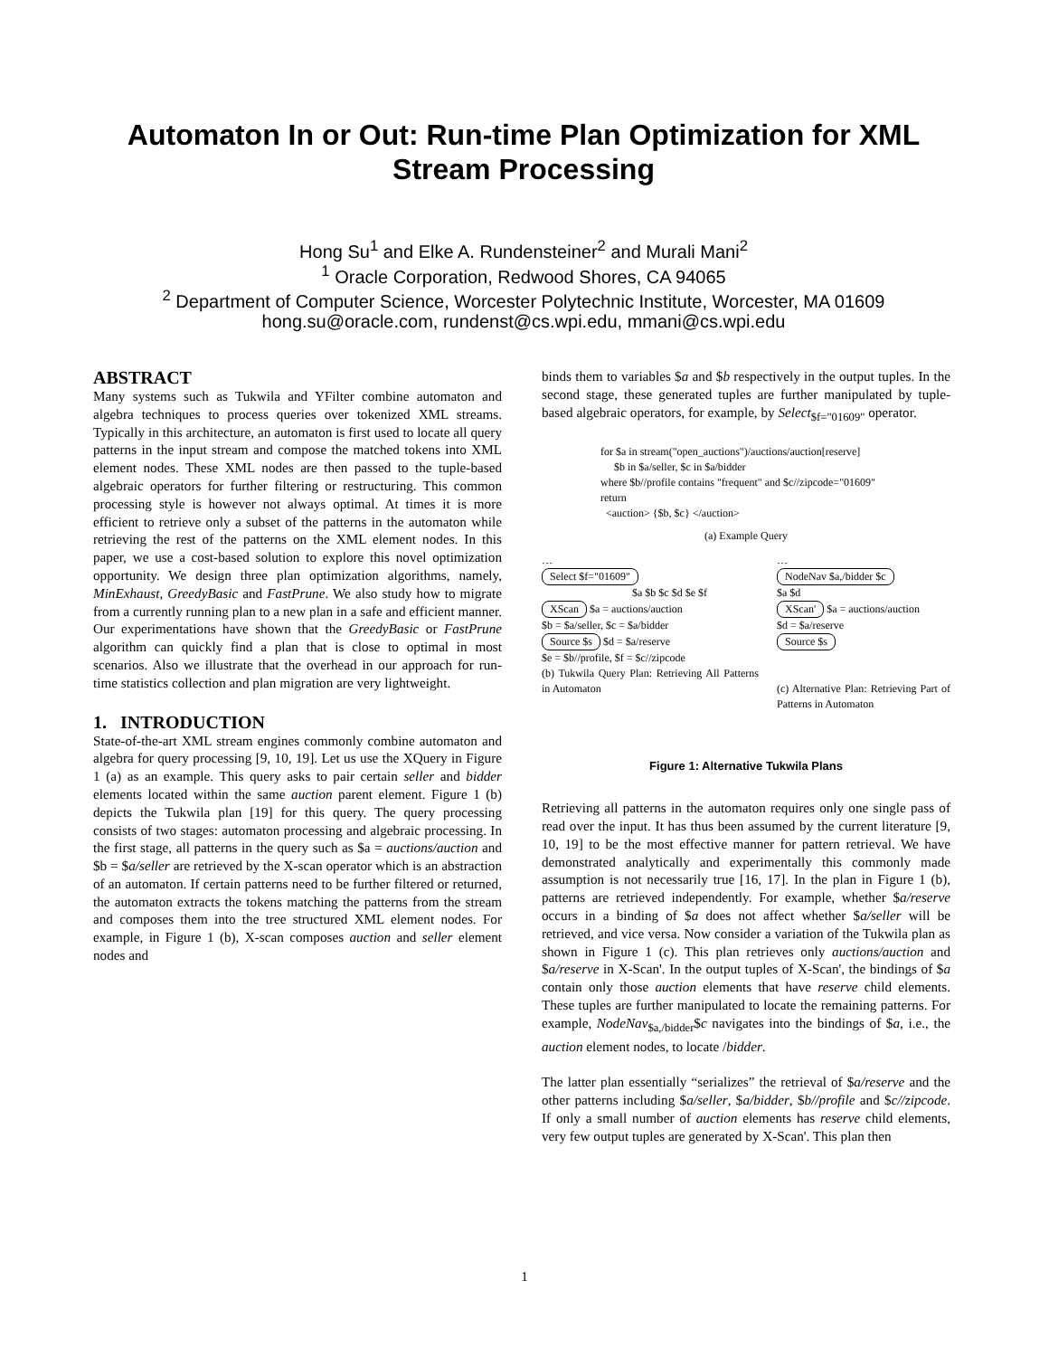Automaton In or Out: Run-time Plan Optimization for XML Stream Processing
Hong Su<sup>1</sup> and Elke A. Rundensteiner<sup>2</sup> and Murali Mani<sup>2</sup>
<sup>1</sup> Oracle Corporation, Redwood Shores, CA 94065
<sup>2</sup> Department of Computer Science, Worcester Polytechnic Institute, Worcester, MA 01609
hong.su@oracle.com, rundenst@cs.wpi.edu, mmani@cs.wpi.edu
ABSTRACT
Many systems such as Tukwila and YFilter combine automaton and algebra techniques to process queries over tokenized XML streams. Typically in this architecture, an automaton is first used to locate all query patterns in the input stream and compose the matched tokens into XML element nodes. These XML nodes are then passed to the tuple-based algebraic operators for further filtering or restructuring. This common processing style is however not always optimal. At times it is more efficient to retrieve only a subset of the patterns in the automaton while retrieving the rest of the patterns on the XML element nodes. In this paper, we use a cost-based solution to explore this novel optimization opportunity. We design three plan optimization algorithms, namely, MinExhaust, GreedyBasic and FastPrune. We also study how to migrate from a currently running plan to a new plan in a safe and efficient manner. Our experimentations have shown that the GreedyBasic or FastPrune algorithm can quickly find a plan that is close to optimal in most scenarios. Also we illustrate that the overhead in our approach for run-time statistics collection and plan migration are very lightweight.
1. INTRODUCTION
State-of-the-art XML stream engines commonly combine automaton and algebra for query processing [9, 10, 19]. Let us use the XQuery in Figure 1 (a) as an example. This query asks to pair certain seller and bidder elements located within the same auction parent element. Figure 1 (b) depicts the Tukwila plan [19] for this query. The query processing consists of two stages: automaton processing and algebraic processing. In the first stage, all patterns in the query such as $a = auctions/auction and $b = $a/seller are retrieved by the X-scan operator which is an abstraction of an automaton. If certain patterns need to be further filtered or returned, the automaton extracts the tokens matching the patterns from the stream and composes them into the tree structured XML element nodes. For example, in Figure 1 (b), X-scan composes auction and seller element nodes and
binds them to variables $a and $b respectively in the output tuples. In the second stage, these generated tuples are further manipulated by tuple-based algebraic operators, for example, by Select<sub>$f="01609"</sub> operator.
for $a in stream("open_auctions")/auctions/auction[reserve]
$b in $a/seller, $c in $a/bidder
where $b//profile contains "frequent" and $c//zipcode="01609"
return
<auction> {$b, $c} </auction>
(a) Example Query
…
Select $f="01609"
$a $b $c $d $e $f
XScan $a = auctions/auction
$b = $a/seller, $c = $a/bidder
Source $s $d = $a/reserve
$e = $b//profile, $f = $c//zipcode
(b) Tukwila Query Plan: Retrieving All Patterns in Automaton
…
NodeNav $a,/bidder $c
$a $d
XScan' $a = auctions/auction
$d = $a/reserve
Source $s
(c) Alternative Plan: Retrieving Part of Patterns in Automaton
Figure 1: Alternative Tukwila Plans
Retrieving all patterns in the automaton requires only one single pass of read over the input. It has thus been assumed by the current literature [9, 10, 19] to be the most effective manner for pattern retrieval. We have demonstrated analytically and experimentally this commonly made assumption is not necessarily true [16, 17]. In the plan in Figure 1 (b), patterns are retrieved independently. For example, whether $a/reserve occurs in a binding of $a does not affect whether $a/seller will be retrieved, and vice versa. Now consider a variation of the Tukwila plan as shown in Figure 1 (c). This plan retrieves only auctions/auction and $a/reserve in X-Scan'. In the output tuples of X-Scan', the bindings of $a contain only those auction elements that have reserve child elements. These tuples are further manipulated to locate the remaining patterns. For example, NodeNav<sub>$a,/bidder</sub>$c navigates into the bindings of $a, i.e., the auction element nodes, to locate /bidder.
The latter plan essentially “serializes” the retrieval of $a/reserve and the other patterns including $a/seller, $a/bidder, $b//profile and $c//zipcode. If only a small number of auction elements has reserve child elements, very few output tuples are generated by X-Scan'. This plan then
1